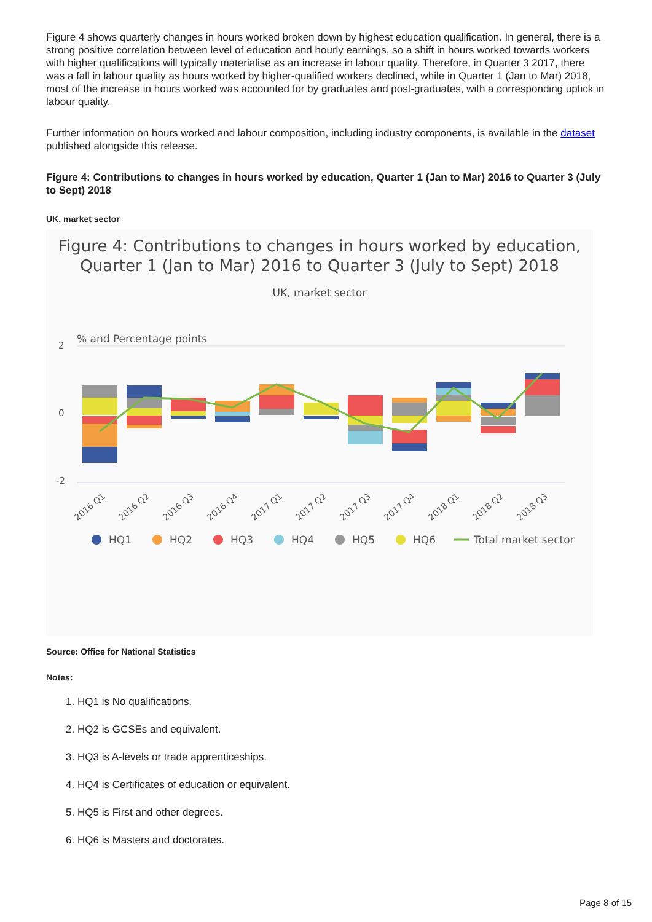Figure 4 shows quarterly changes in hours worked broken down by highest education qualification. In general, there is a strong positive correlation between level of education and hourly earnings, so a shift in hours worked towards workers with higher qualifications will typically materialise as an increase in labour quality. Therefore, in Quarter 3 2017, there was a fall in labour quality as hours worked by higher-qualified workers declined, while in Quarter 1 (Jan to Mar) 2018, most of the increase in hours worked was accounted for by graduates and post-graduates, with a corresponding uptick in labour quality.
Further information on hours worked and labour composition, including industry components, is available in the dataset published alongside this release.
Figure 4: Contributions to changes in hours worked by education, Quarter 1 (Jan to Mar) 2016 to Quarter 3 (July to Sept) 2018
UK, market sector
Figure 4: Contributions to changes in hours worked by education, Quarter 1 (Jan to Mar) 2016 to Quarter 3 (July to Sept) 2018
UK, market sector
% and Percentage points
2
0
-2
2016 Q1
2016 Q2
2016 Q3
2016 Q4
2017 Q1
2017 Q2
2017 Q3
2017 Q4
2018 Q1
2018 Q2
2018 Q3
HQ1
HQ2
HQ3
HQ4
HQ5
HQ6
Total market sector
Source: Office for National Statistics
Notes:
1. HQ1 is No qualifications.
2. HQ2 is GCSEs and equivalent.
3. HQ3 is A-levels or trade apprenticeships.
4. HQ4 is Certificates of education or equivalent.
5. HQ5 is First and other degrees.
6. HQ6 is Masters and doctorates.
Page 8 of 15